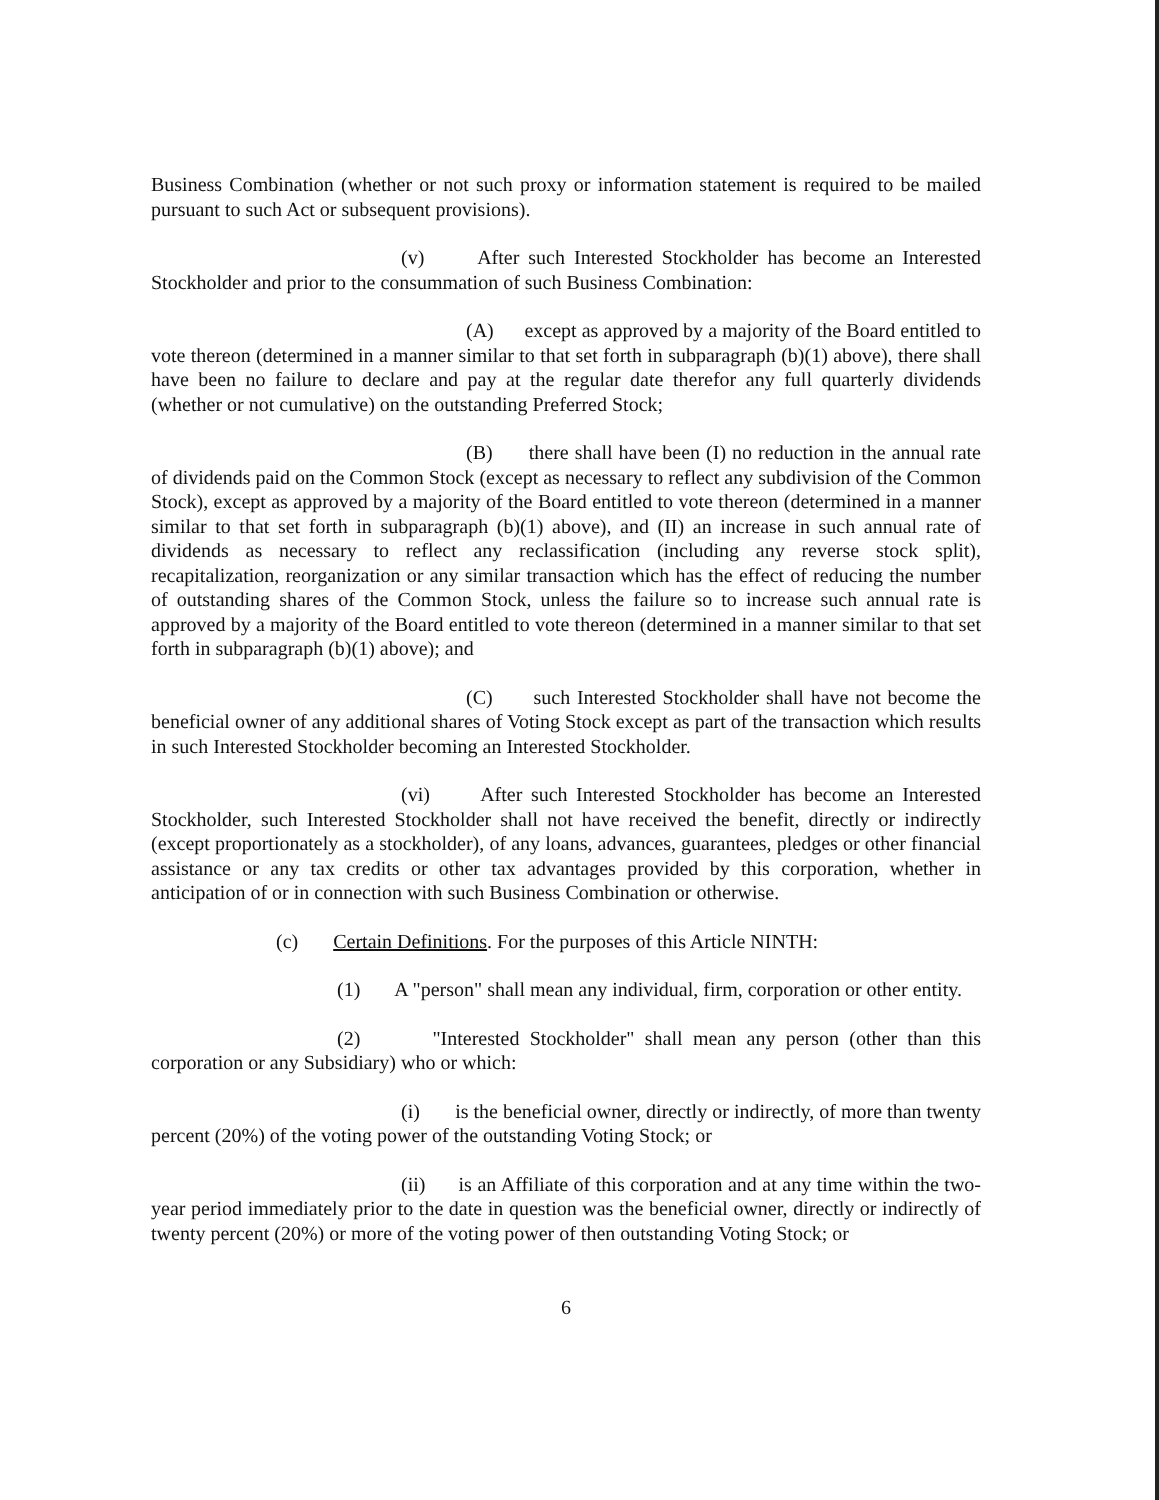Business Combination (whether or not such proxy or information statement is required to be mailed pursuant to such Act or subsequent provisions).
(v) After such Interested Stockholder has become an Interested Stockholder and prior to the consummation of such Business Combination:
(A) except as approved by a majority of the Board entitled to vote thereon (determined in a manner similar to that set forth in subparagraph (b)(1) above), there shall have been no failure to declare and pay at the regular date therefor any full quarterly dividends (whether or not cumulative) on the outstanding Preferred Stock;
(B) there shall have been (I) no reduction in the annual rate of dividends paid on the Common Stock (except as necessary to reflect any subdivision of the Common Stock), except as approved by a majority of the Board entitled to vote thereon (determined in a manner similar to that set forth in subparagraph (b)(1) above), and (II) an increase in such annual rate of dividends as necessary to reflect any reclassification (including any reverse stock split), recapitalization, reorganization or any similar transaction which has the effect of reducing the number of outstanding shares of the Common Stock, unless the failure so to increase such annual rate is approved by a majority of the Board entitled to vote thereon (determined in a manner similar to that set forth in subparagraph (b)(1) above); and
(C) such Interested Stockholder shall have not become the beneficial owner of any additional shares of Voting Stock except as part of the transaction which results in such Interested Stockholder becoming an Interested Stockholder.
(vi) After such Interested Stockholder has become an Interested Stockholder, such Interested Stockholder shall not have received the benefit, directly or indirectly (except proportionately as a stockholder), of any loans, advances, guarantees, pledges or other financial assistance or any tax credits or other tax advantages provided by this corporation, whether in anticipation of or in connection with such Business Combination or otherwise.
(c) Certain Definitions. For the purposes of this Article NINTH:
(1) A "person" shall mean any individual, firm, corporation or other entity.
(2) "Interested Stockholder" shall mean any person (other than this corporation or any Subsidiary) who or which:
(i) is the beneficial owner, directly or indirectly, of more than twenty percent (20%) of the voting power of the outstanding Voting Stock; or
(ii) is an Affiliate of this corporation and at any time within the two-year period immediately prior to the date in question was the beneficial owner, directly or indirectly of twenty percent (20%) or more of the voting power of then outstanding Voting Stock; or
6